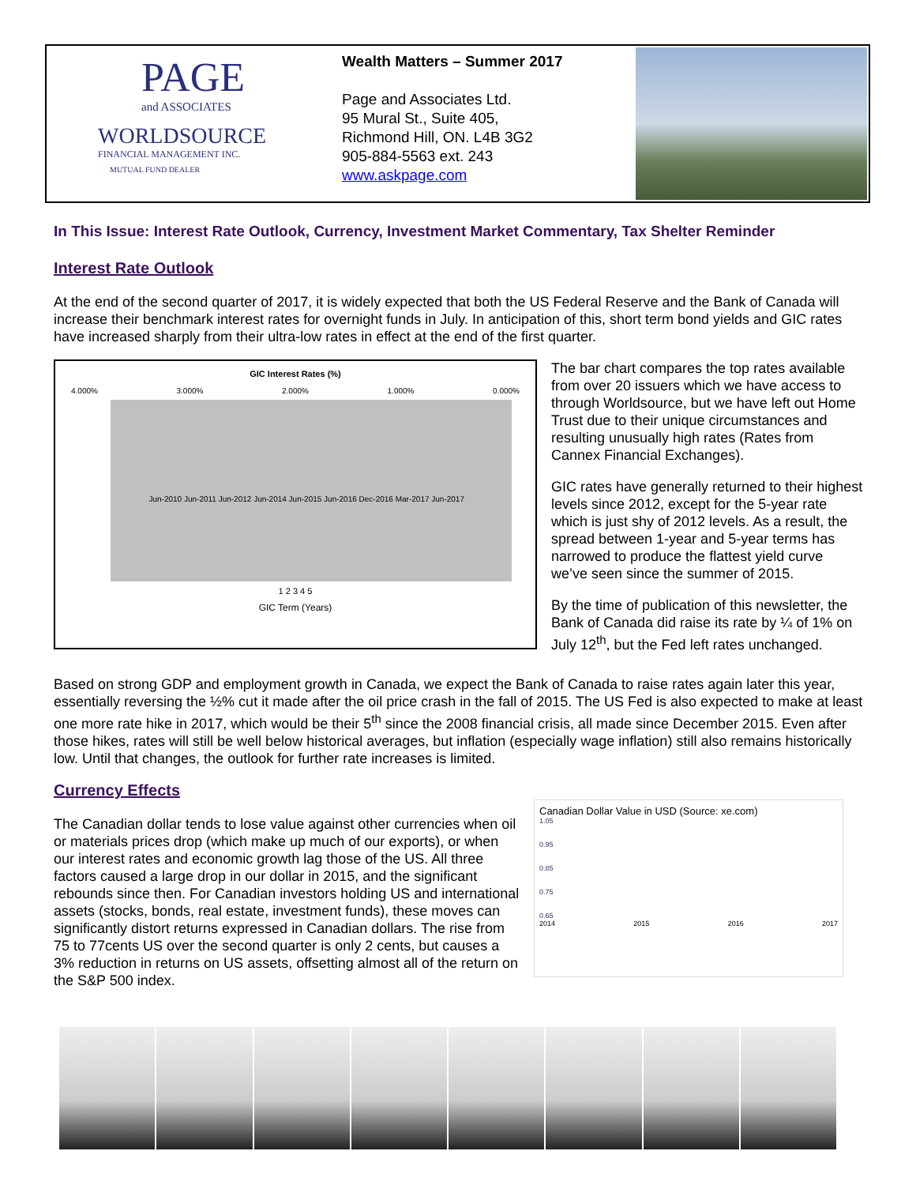PAGE
and ASSOCIATES
WORLDSOURCE
FINANCIAL MANAGEMENT INC.
MUTUAL FUND DEALER
Wealth Matters – Summer 2017
Page and Associates Ltd.
95 Mural St., Suite 405,
Richmond Hill, ON. L4B 3G2
905-884-5563 ext. 243
www.askpage.com
In This Issue: Interest Rate Outlook, Currency, Investment Market Commentary, Tax Shelter Reminder
Interest Rate Outlook
At the end of the second quarter of 2017, it is widely expected that both the US Federal Reserve and the Bank of Canada will increase their benchmark interest rates for overnight funds in July. In anticipation of this, short term bond yields and GIC rates have increased sharply from their ultra-low rates in effect at the end of the first quarter.
GIC Interest Rates (%)
4.000% 3.000% 2.000% 1.000% 0.000%
Jun-2010 Jun-2011 Jun-2012 Jun-2014 Jun-2015 Jun-2016 Dec-2016 Mar-2017 Jun-2017
1 2 3 4 5
GIC Term (Years)
The bar chart compares the top rates available from over 20 issuers which we have access to through Worldsource, but we have left out Home Trust due to their unique circumstances and resulting unusually high rates (Rates from Cannex Financial Exchanges).
GIC rates have generally returned to their highest levels since 2012, except for the 5-year rate which is just shy of 2012 levels. As a result, the spread between 1-year and 5-year terms has narrowed to produce the flattest yield curve we’ve seen since the summer of 2015.
By the time of publication of this newsletter, the Bank of Canada did raise its rate by ¼ of 1% on July 12<sup>th</sup>, but the Fed left rates unchanged.
Based on strong GDP and employment growth in Canada, we expect the Bank of Canada to raise rates again later this year, essentially reversing the ½% cut it made after the oil price crash in the fall of 2015. The US Fed is also expected to make at least one more rate hike in 2017, which would be their 5<sup>th</sup> since the 2008 financial crisis, all made since December 2015. Even after those hikes, rates will still be well below historical averages, but inflation (especially wage inflation) still also remains historically low. Until that changes, the outlook for further rate increases is limited.
Currency Effects
The Canadian dollar tends to lose value against other currencies when oil or materials prices drop (which make up much of our exports), or when our interest rates and economic growth lag those of the US. All three factors caused a large drop in our dollar in 2015, and the significant rebounds since then. For Canadian investors holding US and international assets (stocks, bonds, real estate, investment funds), these moves can significantly distort returns expressed in Canadian dollars. The rise from 75 to 77cents US over the second quarter is only 2 cents, but causes a 3% reduction in returns on US assets, offsetting almost all of the return on the S&P 500 index.
Canadian Dollar Value in USD (Source: xe.com)
1.05
0.95
0.85
0.75
0.65
2014 2015 2016 2017